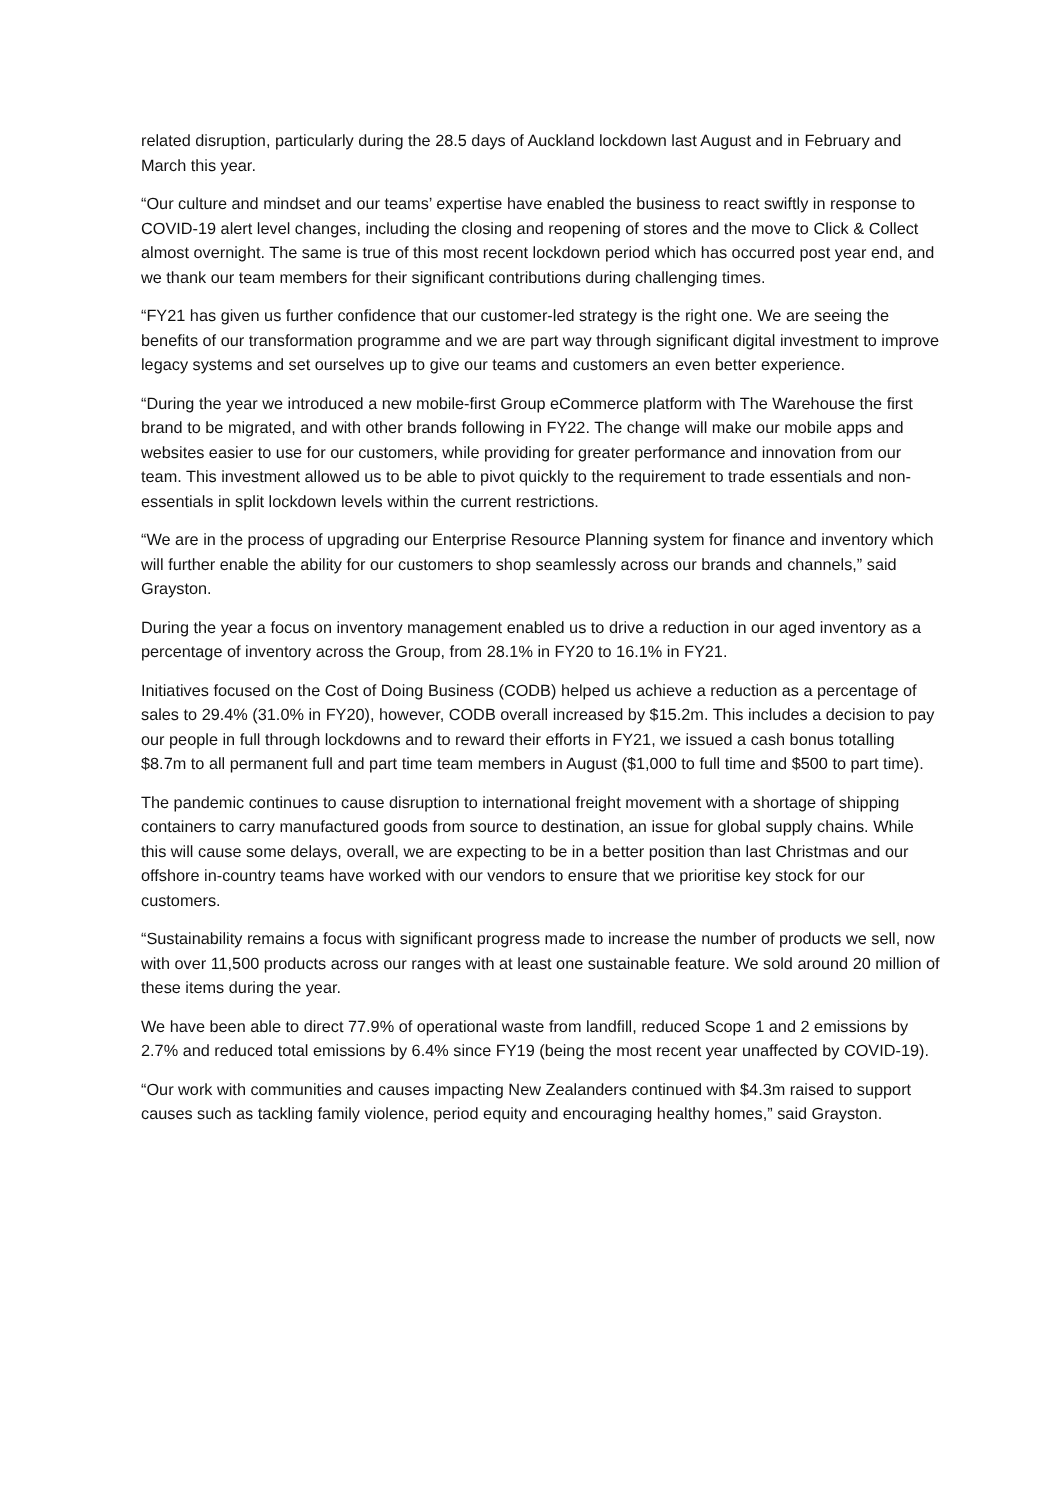related disruption, particularly during the 28.5 days of Auckland lockdown last August and in February and March this year.
“Our culture and mindset and our teams’ expertise have enabled the business to react swiftly in response to COVID-19 alert level changes, including the closing and reopening of stores and the move to Click & Collect almost overnight. The same is true of this most recent lockdown period which has occurred post year end, and we thank our team members for their significant contributions during challenging times.
“FY21 has given us further confidence that our customer-led strategy is the right one. We are seeing the benefits of our transformation programme and we are part way through significant digital investment to improve legacy systems and set ourselves up to give our teams and customers an even better experience.
“During the year we introduced a new mobile-first Group eCommerce platform with The Warehouse the first brand to be migrated, and with other brands following in FY22. The change will make our mobile apps and websites easier to use for our customers, while providing for greater performance and innovation from our team. This investment allowed us to be able to pivot quickly to the requirement to trade essentials and non-essentials in split lockdown levels within the current restrictions.
“We are in the process of upgrading our Enterprise Resource Planning system for finance and inventory which will further enable the ability for our customers to shop seamlessly across our brands and channels,” said Grayston.
During the year a focus on inventory management enabled us to drive a reduction in our aged inventory as a percentage of inventory across the Group, from 28.1% in FY20 to 16.1% in FY21.
Initiatives focused on the Cost of Doing Business (CODB) helped us achieve a reduction as a percentage of sales to 29.4% (31.0% in FY20), however, CODB overall increased by $15.2m. This includes a decision to pay our people in full through lockdowns and to reward their efforts in FY21, we issued a cash bonus totalling $8.7m to all permanent full and part time team members in August ($1,000 to full time and $500 to part time).
The pandemic continues to cause disruption to international freight movement with a shortage of shipping containers to carry manufactured goods from source to destination, an issue for global supply chains. While this will cause some delays, overall, we are expecting to be in a better position than last Christmas and our offshore in-country teams have worked with our vendors to ensure that we prioritise key stock for our customers.
“Sustainability remains a focus with significant progress made to increase the number of products we sell, now with over 11,500 products across our ranges with at least one sustainable feature. We sold around 20 million of these items during the year.
We have been able to direct 77.9% of operational waste from landfill, reduced Scope 1 and 2 emissions by 2.7% and reduced total emissions by 6.4% since FY19 (being the most recent year unaffected by COVID-19).
“Our work with communities and causes impacting New Zealanders continued with $4.3m raised to support causes such as tackling family violence, period equity and encouraging healthy homes,” said Grayston.